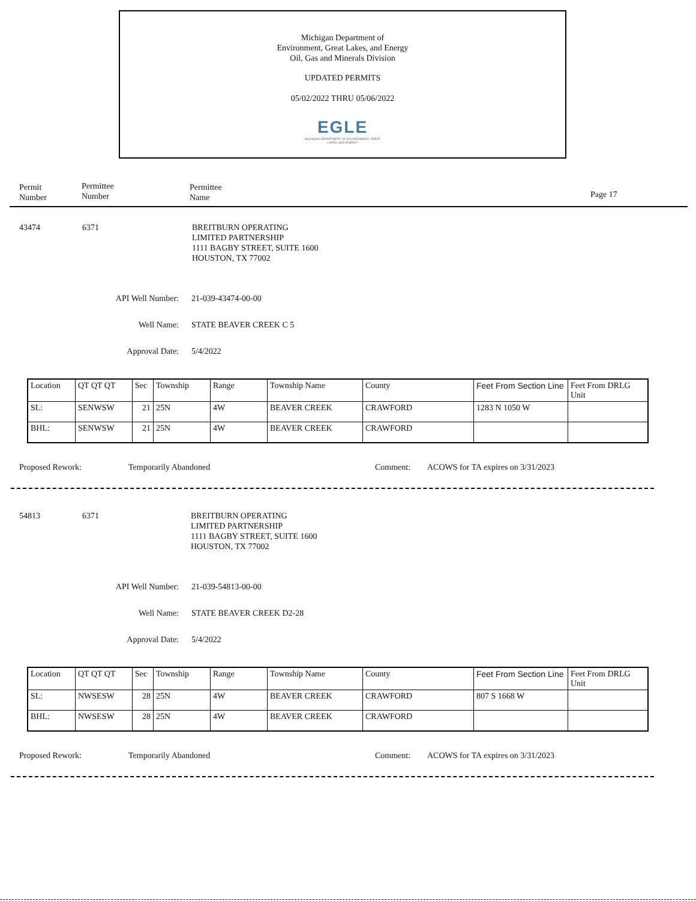Michigan Department of
Environment, Great Lakes, and Energy
Oil, Gas and Minerals Division
UPDATED PERMITS
05/02/2022 THRU 05/06/2022
EGLE
MICHIGAN DEPARTMENT OF ENVIRONMENT, GREAT LAKES, AND ENERGY
Permit
Number
Permittee
Number
Permittee
Name
Page 17
43474 6371
BREITBURN OPERATING
LIMITED PARTNERSHIP
1111 BAGBY STREET, SUITE 1600
HOUSTON, TX 77002
API Well Number: 21-039-43474-00-00
Well Name: STATE BEAVER CREEK C 5
Approval Date: 5/4/2022
| Location | QT QT QT | Sec | Township | Range | Township Name | County | Feet From Section Line | Feet From DRLG Unit |
| SL: | SENWSW | 21 | 25N | 4W | BEAVER CREEK | CRAWFORD | 1283 N 1050 W | |
| BHL: | SENWSW | 21 | 25N | 4W | BEAVER CREEK | CRAWFORD | | |
Proposed Rework: Temporarily Abandoned Comment:
ACOWS for TA expires on 3/31/2023
54813 6371
BREITBURN OPERATING
LIMITED PARTNERSHIP
1111 BAGBY STREET, SUITE 1600
HOUSTON, TX 77002
API Well Number: 21-039-54813-00-00
Well Name: STATE BEAVER CREEK D2-28
Approval Date: 5/4/2022
| Location | QT QT QT | Sec | Township | Range | Township Name | County | Feet From Section Line | Feet From DRLG Unit |
| SL: | NWSESW | 28 | 25N | 4W | BEAVER CREEK | CRAWFORD | 807 S 1668 W | |
| BHL: | NWSESW | 28 | 25N | 4W | BEAVER CREEK | CRAWFORD | | |
Proposed Rework: Temporarily Abandoned Comment:
ACOWS for TA expires on 3/31/2023